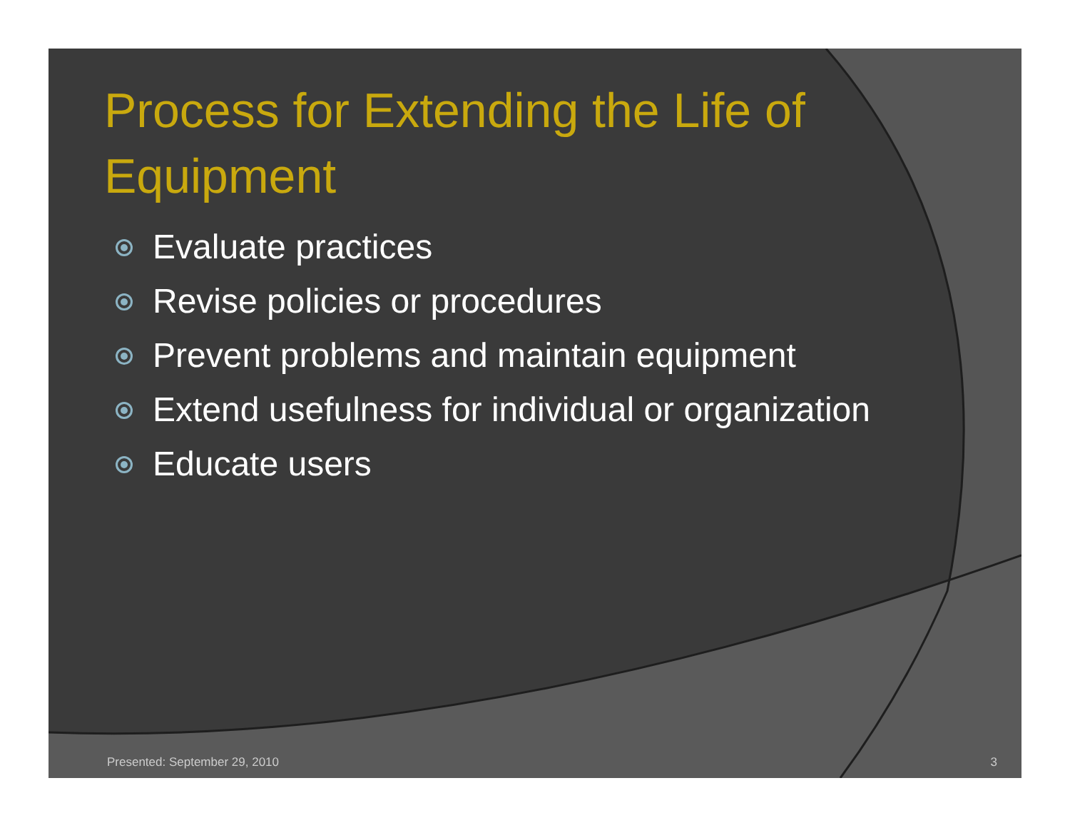Process for Extending the Life of Equipment
Evaluate practices
Revise policies or procedures
Prevent problems and maintain equipment
Extend usefulness for individual or organization
Educate users
Presented: September 29, 2010 3